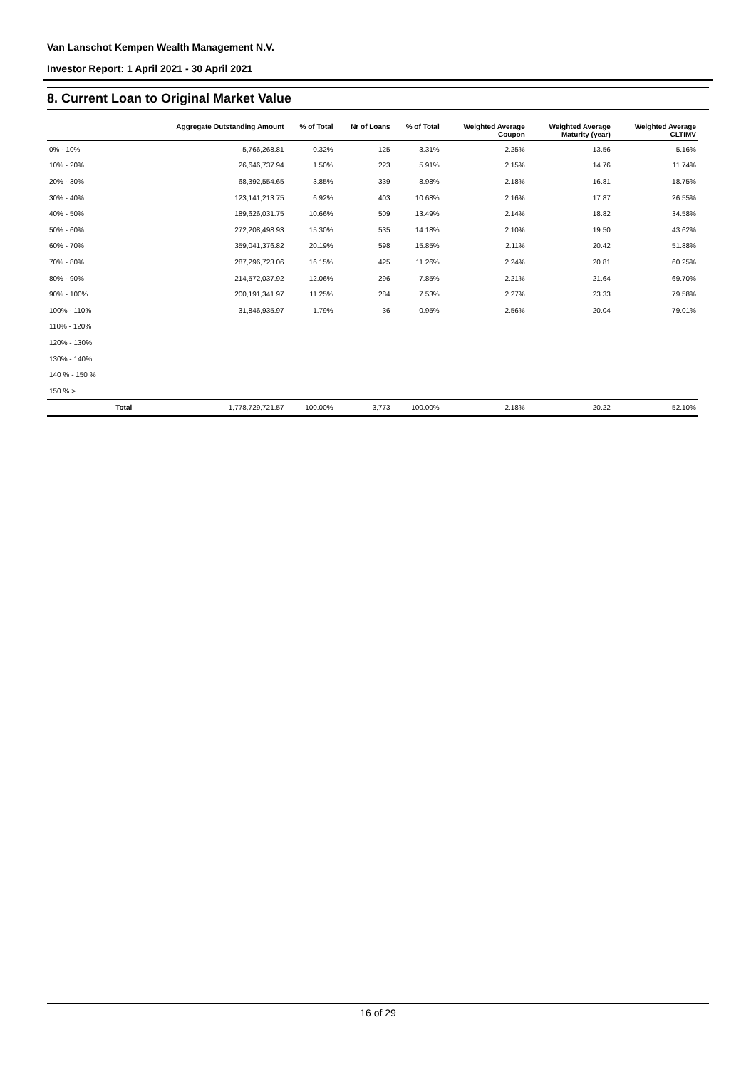Van Lanschot Kempen Wealth Management N.V.
Investor Report: 1 April 2021 - 30 April 2021
8. Current Loan to Original Market Value
| | | Aggregate Outstanding Amount | % of Total | Nr of Loans | % of Total | Weighted Average Coupon | Weighted Average Maturity (year) | Weighted Average CLTIMV |
| --- | --- | --- | --- | --- | --- | --- | --- | --- |
| 0% - 10% | | 5,766,268.81 | 0.32% | 125 | 3.31% | 2.25% | 13.56 | 5.16% |
| 10% - 20% | | 26,646,737.94 | 1.50% | 223 | 5.91% | 2.15% | 14.76 | 11.74% |
| 20% - 30% | | 68,392,554.65 | 3.85% | 339 | 8.98% | 2.18% | 16.81 | 18.75% |
| 30% - 40% | | 123,141,213.75 | 6.92% | 403 | 10.68% | 2.16% | 17.87 | 26.55% |
| 40% - 50% | | 189,626,031.75 | 10.66% | 509 | 13.49% | 2.14% | 18.82 | 34.58% |
| 50% - 60% | | 272,208,498.93 | 15.30% | 535 | 14.18% | 2.10% | 19.50 | 43.62% |
| 60% - 70% | | 359,041,376.82 | 20.19% | 598 | 15.85% | 2.11% | 20.42 | 51.88% |
| 70% - 80% | | 287,296,723.06 | 16.15% | 425 | 11.26% | 2.24% | 20.81 | 60.25% |
| 80% - 90% | | 214,572,037.92 | 12.06% | 296 | 7.85% | 2.21% | 21.64 | 69.70% |
| 90% - 100% | | 200,191,341.97 | 11.25% | 284 | 7.53% | 2.27% | 23.33 | 79.58% |
| 100% - 110% | | 31,846,935.97 | 1.79% | 36 | 0.95% | 2.56% | 20.04 | 79.01% |
| 110% - 120% | | | | | | | | |
| 120% - 130% | | | | | | | | |
| 130% - 140% | | | | | | | | |
| 140 % - 150 % | | | | | | | | |
| 150 % > | | | | | | | | |
| | Total | 1,778,729,721.57 | 100.00% | 3,773 | 100.00% | 2.18% | 20.22 | 52.10% |
16 of 29